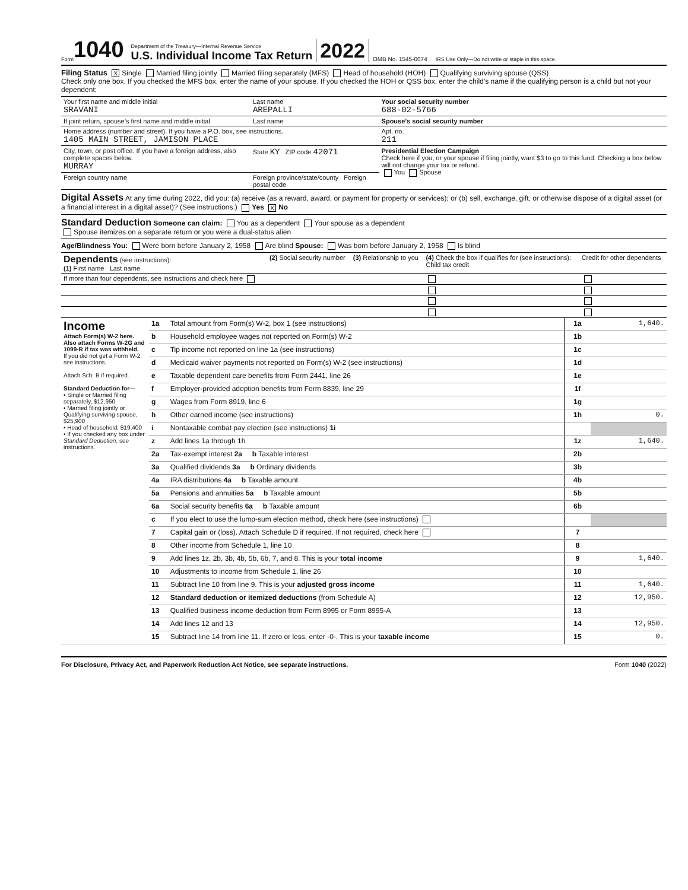Form 1040
Department of the Treasury—Internal Revenue Service
U.S. Individual Income Tax Return
2022 OMB No. 1545-0074 IRS Use Only—Do not write or staple in this space.
Filing Status X Single Married filing jointly Married filing separately (MFS) Head of household (HOH) Qualifying surviving spouse (QSS)
Check only one box. If you checked the MFS box, enter the name of your spouse. If you checked the HOH or QSS box, enter the child’s name if the qualifying person is a child but not your dependent:
| Your first name and middle initial SRAVANI | Last name AREPALLI | Your social security number 688-02-5766 |
| If joint return, spouse’s first name and middle initial | Last name | Spouse’s social security number |
| Home address (number and street). If you have a P.O. box, see instructions. 1405 MAIN STREET, JAMISON PLACE | | Apt. no. 211 |
| City, town, or post office. If you have a foreign address, also complete spaces below. MURRAY | State KY ZIP code 42071 | Presidential Election Campaign Check here if you, or your spouse if filing jointly, want $3 to go to this fund. Checking a box below will not change your tax or refund. You Spouse |
| Foreign country name | Foreign province/state/county Foreign postal code | |
Digital Assets At any time during 2022, did you: (a) receive (as a reward, award, or payment for property or services); or (b) sell, exchange, gift, or otherwise dispose of a digital asset (or a financial interest in a digital asset)? (See instructions.) Yes X No
Standard Deduction Someone can claim: You as a dependent Your spouse as a dependent
Spouse itemizes on a separate return or you were a dual-status alien
Age/Blindness You: Were born before January 2, 1958 Are blind Spouse: Was born before January 2, 1958 Is blind
| Dependents (see instructions): (1) First name Last name | (2) Social security number | (3) Relationship to you | (4) Check the box if qualifies for (see instructions): Child tax credit | Credit for other dependents |
| If more than four dependents, see instructions and check here | | | | |
| Income Attach Form(s) W-2 here. Also attach Forms W-2G and 1099-R if tax was withheld. If you did not get a Form W-2, see instructions. Attach Sch. B if required. Standard Deduction for— • Single or Married filing separately, $12,950 • Married filing jointly or Qualifying surviving spouse, $25,900 • Head of household, $19,400 • If you checked any box under Standard Deduction , see instructions. | 1a | Total amount from Form(s) W-2, box 1 (see instructions) | 1a | 1,640. |
| | b | Household employee wages not reported on Form(s) W-2 | 1b | |
| | c | Tip income not reported on line 1a (see instructions) | 1c | |
| | d | Medicaid waiver payments not reported on Form(s) W-2 (see instructions) | 1d | |
| | e | Taxable dependent care benefits from Form 2441, line 26 | 1e | |
| | f | Employer-provided adoption benefits from Form 8839, line 29 | 1f | |
| | g | Wages from Form 8919, line 6 | 1g | |
| | h | Other earned income (see instructions) | 1h | 0. |
| | i | Nontaxable combat pay election (see instructions) 1i | | |
| | z | Add lines 1a through 1h | 1z | 1,640. |
| | 2a | Tax-exempt interest 2a b Taxable interest | 2b | |
| | 3a | Qualified dividends 3a b Ordinary dividends | 3b | |
| | 4a | IRA distributions 4a b Taxable amount | 4b | |
| | 5a | Pensions and annuities 5a b Taxable amount | 5b | |
| | 6a | Social security benefits 6a b Taxable amount | 6b | |
| | c | If you elect to use the lump-sum election method, check here (see instructions) | | |
| | 7 | Capital gain or (loss). Attach Schedule D if required. If not required, check here | 7 | |
| | 8 | Other income from Schedule 1, line 10 | 8 | |
| | 9 | Add lines 1z, 2b, 3b, 4b, 5b, 6b, 7, and 8. This is your total income | 9 | 1,640. |
| | 10 | Adjustments to income from Schedule 1, line 26 | 10 | |
| | 11 | Subtract line 10 from line 9. This is your adjusted gross income | 11 | 1,640. |
| | 12 | Standard deduction or itemized deductions (from Schedule A) | 12 | 12,950. |
| | 13 | Qualified business income deduction from Form 8995 or Form 8995-A | 13 | |
| | 14 | Add lines 12 and 13 | 14 | 12,950. |
| | 15 | Subtract line 14 from line 11. If zero or less, enter -0-. This is your taxable income | 15 | 0. |
For Disclosure, Privacy Act, and Paperwork Reduction Act Notice, see separate instructions. Form 1040 (2022)